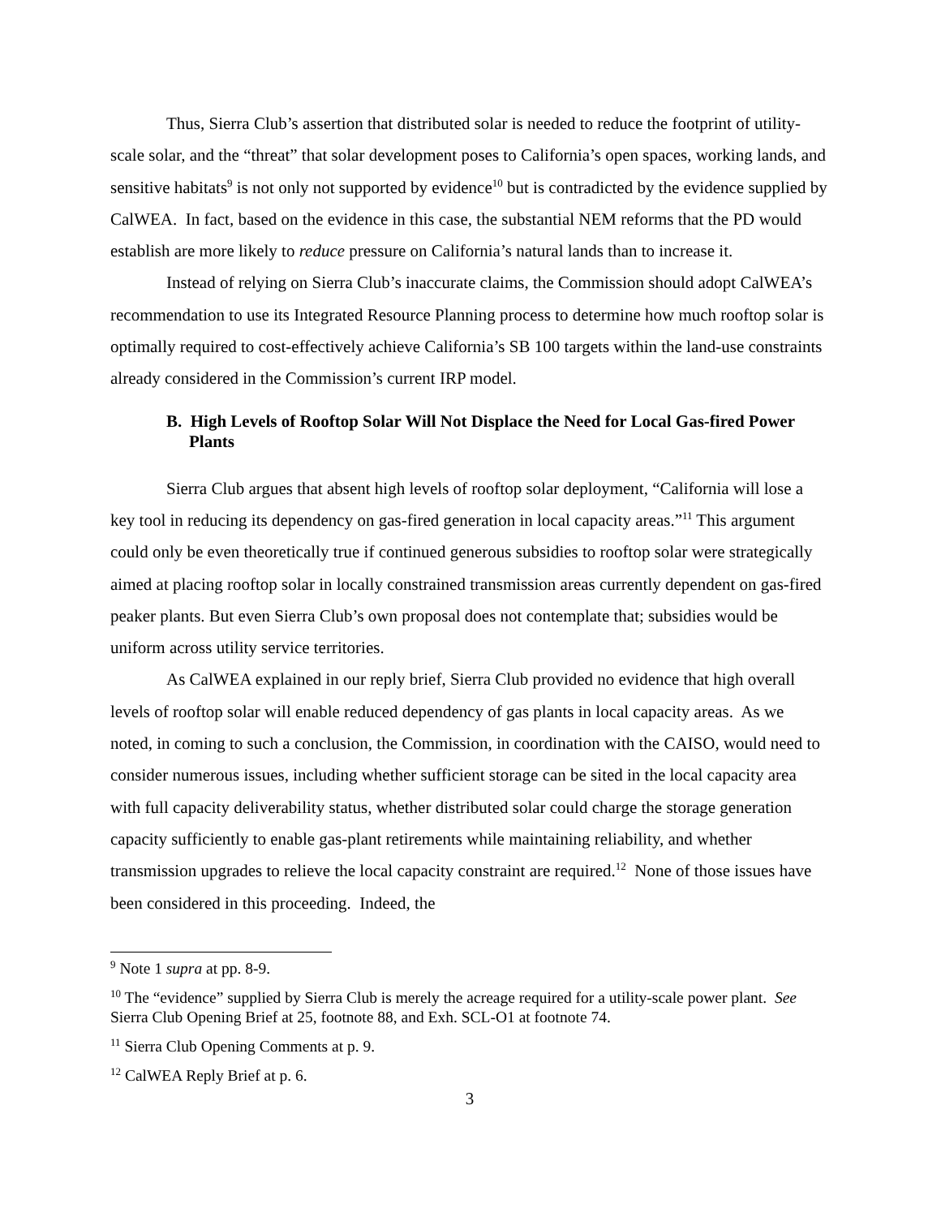Thus, Sierra Club’s assertion that distributed solar is needed to reduce the footprint of utility-scale solar, and the “threat” that solar development poses to California’s open spaces, working lands, and sensitive habitats<sup>9</sup> is not only not supported by evidence<sup>10</sup> but is contradicted by the evidence supplied by CalWEA. In fact, based on the evidence in this case, the substantial NEM reforms that the PD would establish are more likely to reduce pressure on California’s natural lands than to increase it.
Instead of relying on Sierra Club’s inaccurate claims, the Commission should adopt CalWEA’s recommendation to use its Integrated Resource Planning process to determine how much rooftop solar is optimally required to cost-effectively achieve California’s SB 100 targets within the land-use constraints already considered in the Commission’s current IRP model.
B. High Levels of Rooftop Solar Will Not Displace the Need for Local Gas-fired Power Plants
Sierra Club argues that absent high levels of rooftop solar deployment, “California will lose a key tool in reducing its dependency on gas-fired generation in local capacity areas.”<sup>11</sup> This argument could only be even theoretically true if continued generous subsidies to rooftop solar were strategically aimed at placing rooftop solar in locally constrained transmission areas currently dependent on gas-fired peaker plants. But even Sierra Club’s own proposal does not contemplate that; subsidies would be uniform across utility service territories.
As CalWEA explained in our reply brief, Sierra Club provided no evidence that high overall levels of rooftop solar will enable reduced dependency of gas plants in local capacity areas. As we noted, in coming to such a conclusion, the Commission, in coordination with the CAISO, would need to consider numerous issues, including whether sufficient storage can be sited in the local capacity area with full capacity deliverability status, whether distributed solar could charge the storage generation capacity sufficiently to enable gas-plant retirements while maintaining reliability, and whether transmission upgrades to relieve the local capacity constraint are required.<sup>12</sup> None of those issues have been considered in this proceeding. Indeed, the
<sup>9</sup> Note 1 supra at pp. 8-9.
<sup>10</sup> The “evidence” supplied by Sierra Club is merely the acreage required for a utility-scale power plant. See Sierra Club Opening Brief at 25, footnote 88, and Exh. SCL-O1 at footnote 74.
<sup>11</sup> Sierra Club Opening Comments at p. 9.
<sup>12</sup> CalWEA Reply Brief at p. 6.
3